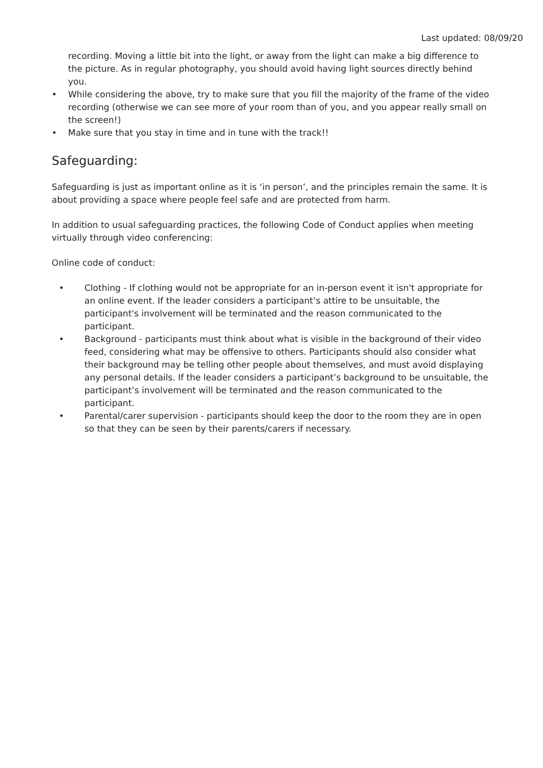Last updated: 08/09/20
recording. Moving a little bit into the light, or away from the light can make a big difference to the picture. As in regular photography, you should avoid having light sources directly behind you.
• While considering the above, try to make sure that you fill the majority of the frame of the video recording (otherwise we can see more of your room than of you, and you appear really small on the screen!)
• Make sure that you stay in time and in tune with the track!!
Safeguarding:
Safeguarding is just as important online as it is ‘in person’, and the principles remain the same. It is about providing a space where people feel safe and are protected from harm.
In addition to usual safeguarding practices, the following Code of Conduct applies when meeting virtually through video conferencing:
Online code of conduct:
• Clothing - If clothing would not be appropriate for an in-person event it isn't appropriate for an online event. If the leader considers a participant’s attire to be unsuitable, the participant's involvement will be terminated and the reason communicated to the participant.
• Background - participants must think about what is visible in the background of their video feed, considering what may be offensive to others. Participants should also consider what their background may be telling other people about themselves, and must avoid displaying any personal details. If the leader considers a participant’s background to be unsuitable, the participant’s involvement will be terminated and the reason communicated to the participant.
• Parental/carer supervision - participants should keep the door to the room they are in open so that they can be seen by their parents/carers if necessary.